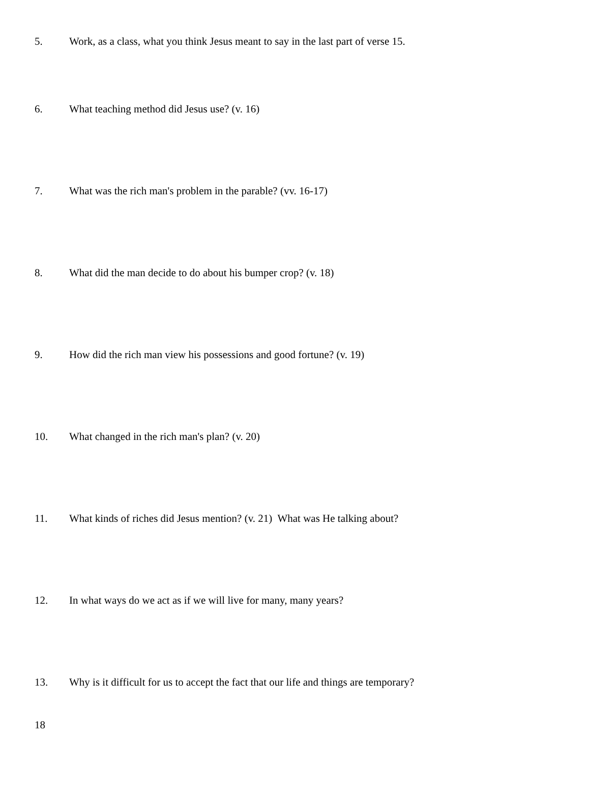5. Work, as a class, what you think Jesus meant to say in the last part of verse 15.
6. What teaching method did Jesus use? (v. 16)
7. What was the rich man's problem in the parable? (vv. 16-17)
8. What did the man decide to do about his bumper crop? (v. 18)
9. How did the rich man view his possessions and good fortune? (v. 19)
10. What changed in the rich man's plan? (v. 20)
11. What kinds of riches did Jesus mention? (v. 21) What was He talking about?
12. In what ways do we act as if we will live for many, many years?
13. Why is it difficult for us to accept the fact that our life and things are temporary?
18